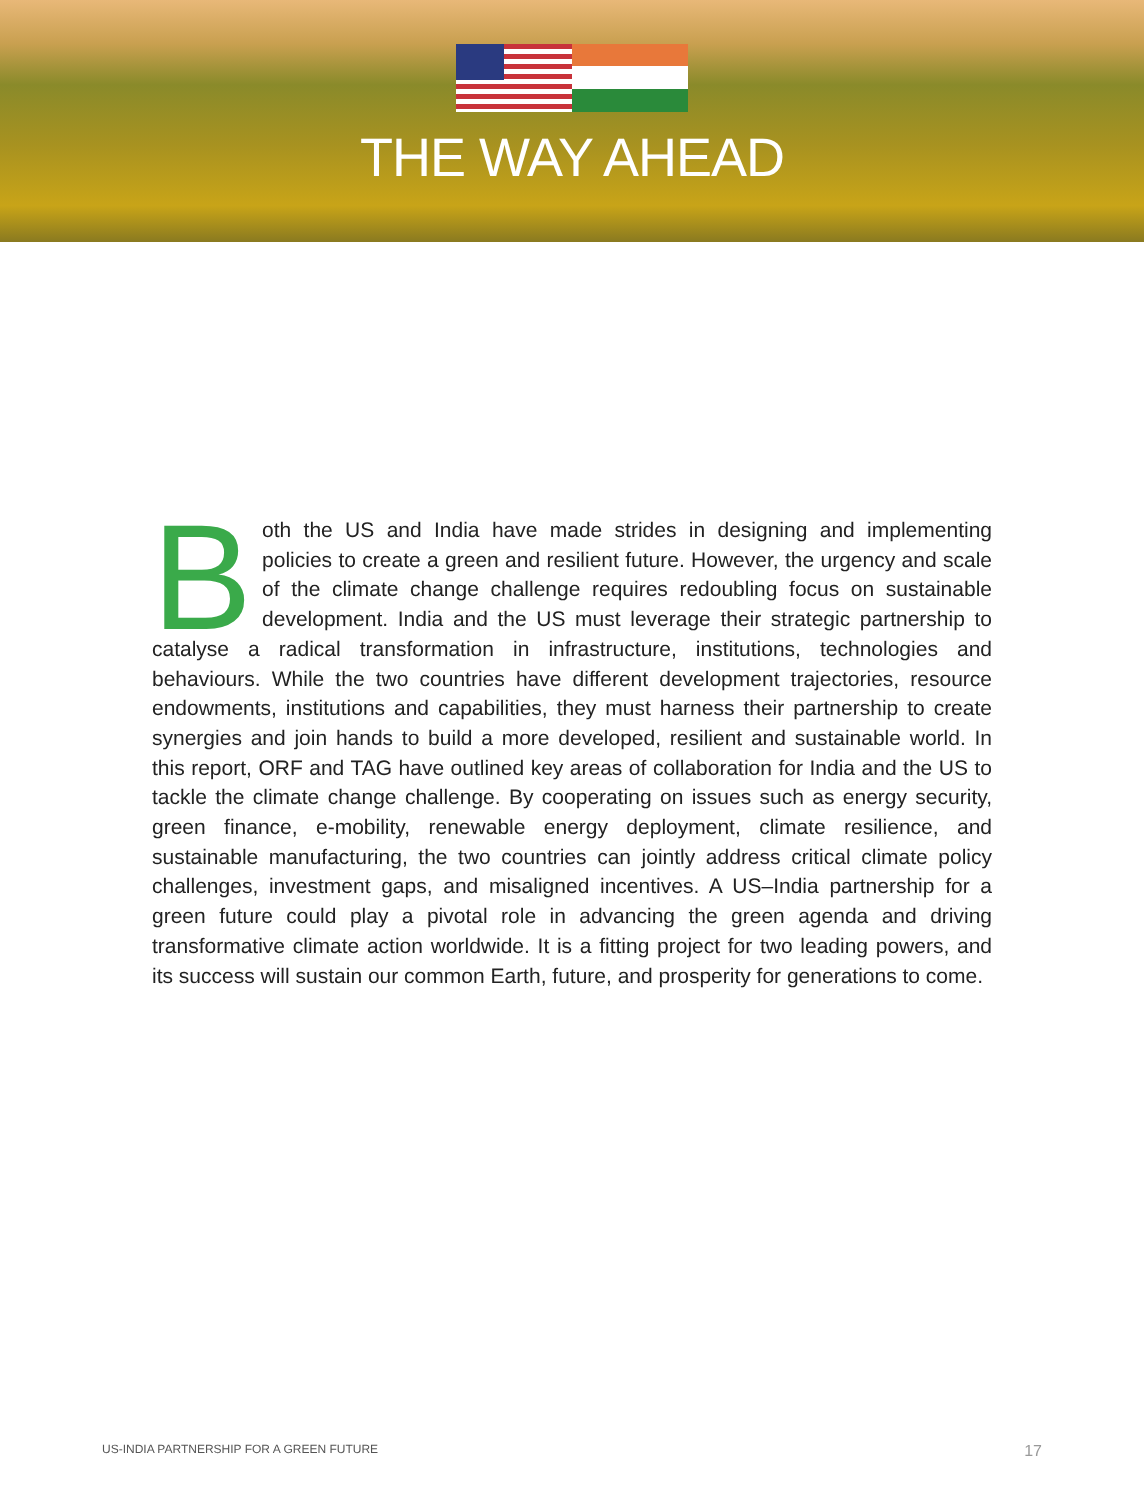THE WAY AHEAD
Both the US and India have made strides in designing and implementing policies to create a green and resilient future. However, the urgency and scale of the climate change challenge requires redoubling focus on sustainable development. India and the US must leverage their strategic partnership to catalyse a radical transformation in infrastructure, institutions, technologies and behaviours. While the two countries have different development trajectories, resource endowments, institutions and capabilities, they must harness their partnership to create synergies and join hands to build a more developed, resilient and sustainable world. In this report, ORF and TAG have outlined key areas of collaboration for India and the US to tackle the climate change challenge. By cooperating on issues such as energy security, green finance, e-mobility, renewable energy deployment, climate resilience, and sustainable manufacturing, the two countries can jointly address critical climate policy challenges, investment gaps, and misaligned incentives. A US–India partnership for a green future could play a pivotal role in advancing the green agenda and driving transformative climate action worldwide. It is a fitting project for two leading powers, and its success will sustain our common Earth, future, and prosperity for generations to come.
US-INDIA PARTNERSHIP FOR A GREEN FUTURE 17